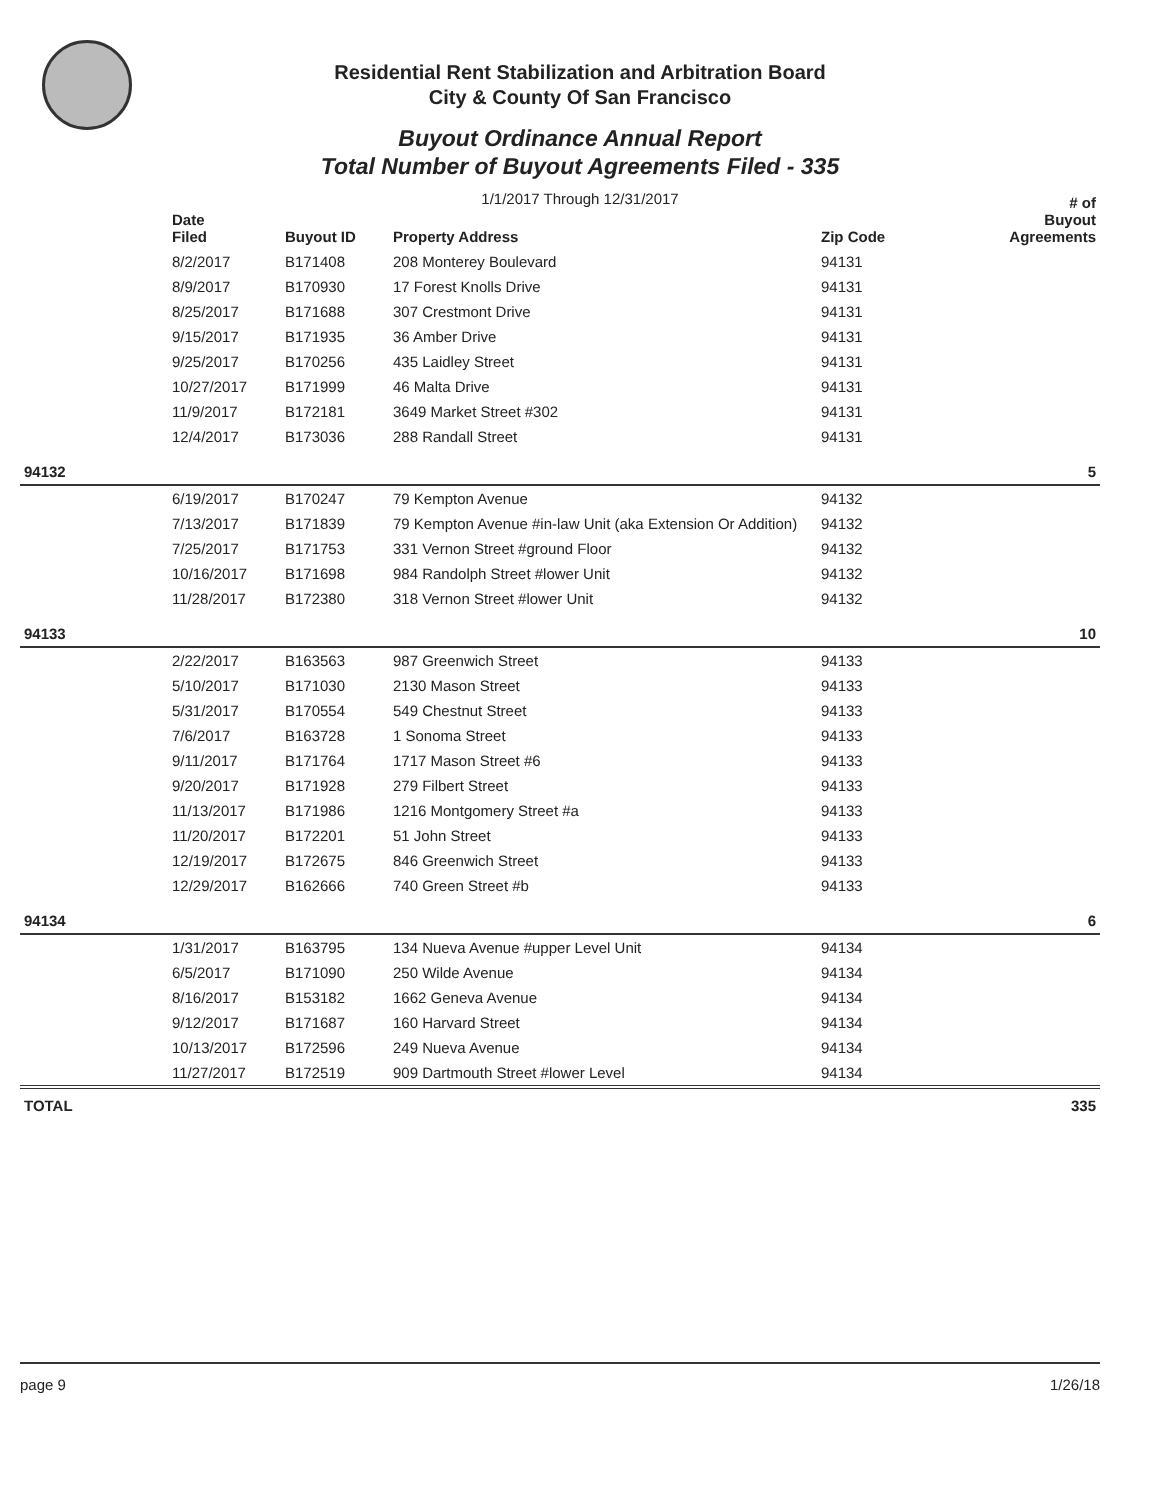Residential Rent Stabilization and Arbitration Board
City & County Of San Francisco
Buyout Ordinance Annual Report
Total Number of Buyout Agreements Filed - 335
1/1/2017 Through 12/31/2017
| | Date Filed | Buyout ID | Property Address | Zip Code | # of Buyout Agreements |
| --- | --- | --- | --- | --- | --- |
| | 8/2/2017 | B171408 | 208 Monterey Boulevard | 94131 | |
| | 8/9/2017 | B170930 | 17 Forest Knolls Drive | 94131 | |
| | 8/25/2017 | B171688 | 307 Crestmont Drive | 94131 | |
| | 9/15/2017 | B171935 | 36 Amber Drive | 94131 | |
| | 9/25/2017 | B170256 | 435 Laidley Street | 94131 | |
| | 10/27/2017 | B171999 | 46 Malta Drive | 94131 | |
| | 11/9/2017 | B172181 | 3649 Market Street #302 | 94131 | |
| | 12/4/2017 | B173036 | 288 Randall Street | 94131 | |
| 94132 | | | | | 5 |
| | 6/19/2017 | B170247 | 79 Kempton Avenue | 94132 | |
| | 7/13/2017 | B171839 | 79 Kempton Avenue #in-law Unit (aka Extension Or Addition) | 94132 | |
| | 7/25/2017 | B171753 | 331 Vernon Street #ground Floor | 94132 | |
| | 10/16/2017 | B171698 | 984 Randolph Street #lower Unit | 94132 | |
| | 11/28/2017 | B172380 | 318 Vernon Street #lower Unit | 94132 | |
| 94133 | | | | | 10 |
| | 2/22/2017 | B163563 | 987 Greenwich Street | 94133 | |
| | 5/10/2017 | B171030 | 2130 Mason Street | 94133 | |
| | 5/31/2017 | B170554 | 549 Chestnut Street | 94133 | |
| | 7/6/2017 | B163728 | 1 Sonoma Street | 94133 | |
| | 9/11/2017 | B171764 | 1717 Mason Street #6 | 94133 | |
| | 9/20/2017 | B171928 | 279 Filbert Street | 94133 | |
| | 11/13/2017 | B171986 | 1216 Montgomery Street #a | 94133 | |
| | 11/20/2017 | B172201 | 51 John Street | 94133 | |
| | 12/19/2017 | B172675 | 846 Greenwich Street | 94133 | |
| | 12/29/2017 | B162666 | 740 Green Street #b | 94133 | |
| 94134 | | | | | 6 |
| | 1/31/2017 | B163795 | 134 Nueva Avenue #upper Level Unit | 94134 | |
| | 6/5/2017 | B171090 | 250 Wilde Avenue | 94134 | |
| | 8/16/2017 | B153182 | 1662 Geneva Avenue | 94134 | |
| | 9/12/2017 | B171687 | 160 Harvard Street | 94134 | |
| | 10/13/2017 | B172596 | 249 Nueva Avenue | 94134 | |
| | 11/27/2017 | B172519 | 909 Dartmouth Street #lower Level | 94134 | |
| TOTAL | | | | | 335 |
page 9 1/26/18